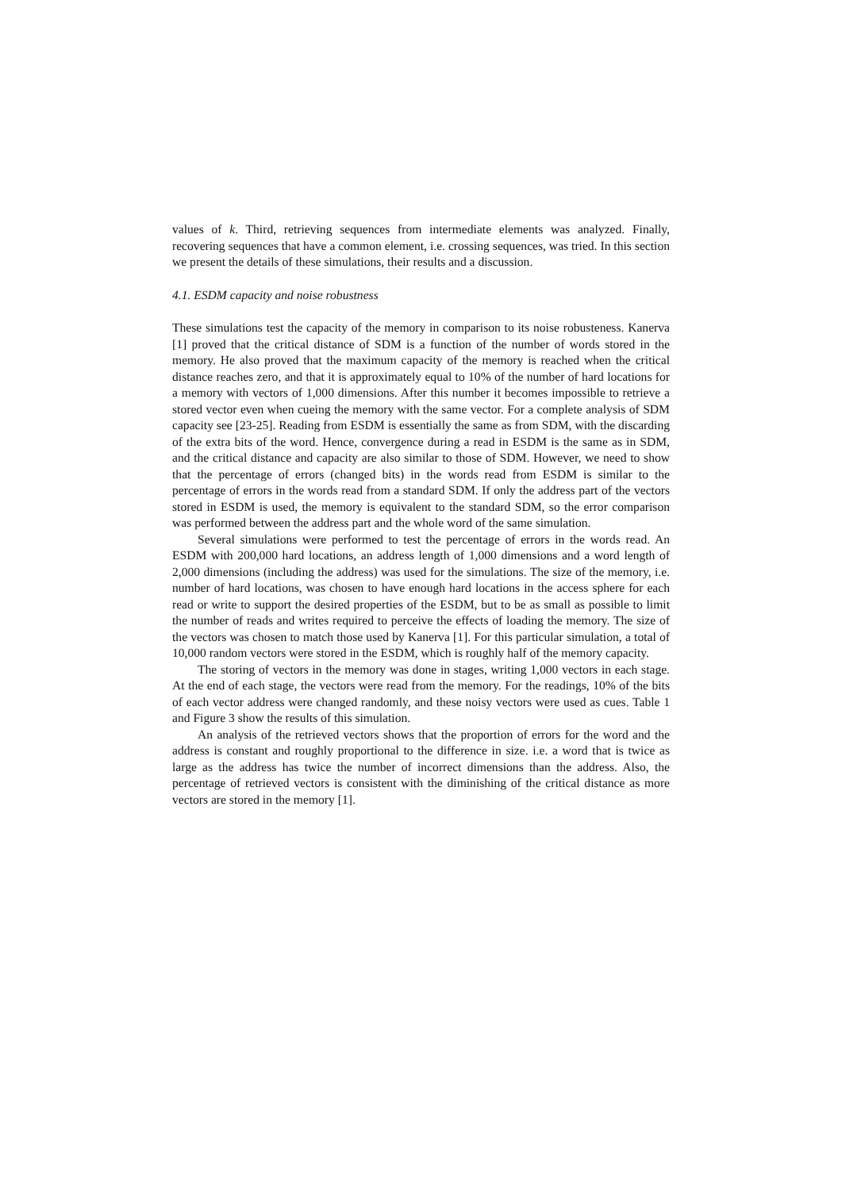values of k. Third, retrieving sequences from intermediate elements was analyzed. Finally, recovering sequences that have a common element, i.e. crossing sequences, was tried. In this section we present the details of these simulations, their results and a discussion.
4.1. ESDM capacity and noise robustness
These simulations test the capacity of the memory in comparison to its noise robusteness. Kanerva [1] proved that the critical distance of SDM is a function of the number of words stored in the memory. He also proved that the maximum capacity of the memory is reached when the critical distance reaches zero, and that it is approximately equal to 10% of the number of hard locations for a memory with vectors of 1,000 dimensions. After this number it becomes impossible to retrieve a stored vector even when cueing the memory with the same vector. For a complete analysis of SDM capacity see [23-25]. Reading from ESDM is essentially the same as from SDM, with the discarding of the extra bits of the word. Hence, convergence during a read in ESDM is the same as in SDM, and the critical distance and capacity are also similar to those of SDM. However, we need to show that the percentage of errors (changed bits) in the words read from ESDM is similar to the percentage of errors in the words read from a standard SDM. If only the address part of the vectors stored in ESDM is used, the memory is equivalent to the standard SDM, so the error comparison was performed between the address part and the whole word of the same simulation.
Several simulations were performed to test the percentage of errors in the words read. An ESDM with 200,000 hard locations, an address length of 1,000 dimensions and a word length of 2,000 dimensions (including the address) was used for the simulations. The size of the memory, i.e. number of hard locations, was chosen to have enough hard locations in the access sphere for each read or write to support the desired properties of the ESDM, but to be as small as possible to limit the number of reads and writes required to perceive the effects of loading the memory. The size of the vectors was chosen to match those used by Kanerva [1]. For this particular simulation, a total of 10,000 random vectors were stored in the ESDM, which is roughly half of the memory capacity.
The storing of vectors in the memory was done in stages, writing 1,000 vectors in each stage. At the end of each stage, the vectors were read from the memory. For the readings, 10% of the bits of each vector address were changed randomly, and these noisy vectors were used as cues. Table 1 and Figure 3 show the results of this simulation.
An analysis of the retrieved vectors shows that the proportion of errors for the word and the address is constant and roughly proportional to the difference in size. i.e. a word that is twice as large as the address has twice the number of incorrect dimensions than the address. Also, the percentage of retrieved vectors is consistent with the diminishing of the critical distance as more vectors are stored in the memory [1].